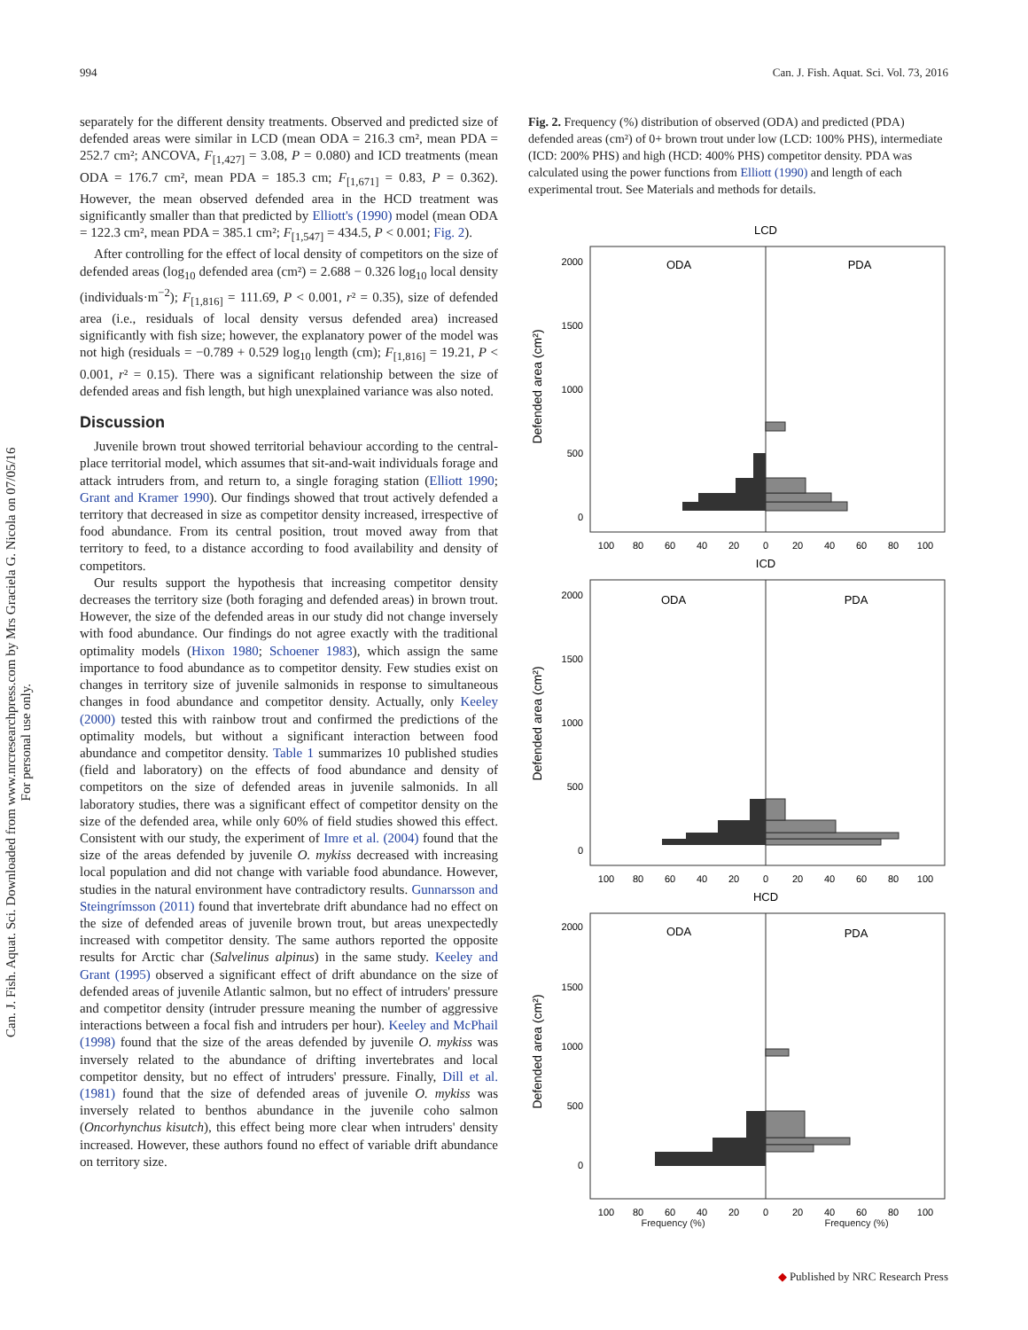994 Can. J. Fish. Aquat. Sci. Vol. 73, 2016
separately for the different density treatments. Observed and predicted size of defended areas were similar in LCD (mean ODA = 216.3 cm², mean PDA = 252.7 cm²; ANCOVA, F<sub>[1,427]</sub> = 3.08, P = 0.080) and ICD treatments (mean ODA = 176.7 cm², mean PDA = 185.3 cm; F<sub>[1,671]</sub> = 0.83, P = 0.362). However, the mean observed defended area in the HCD treatment was significantly smaller than that predicted by Elliott's (1990) model (mean ODA = 122.3 cm², mean PDA = 385.1 cm²; F<sub>[1,547]</sub> = 434.5, P < 0.001; Fig. 2).
After controlling for the effect of local density of competitors on the size of defended areas (log<sub>10</sub> defended area (cm²) = 2.688 − 0.326 log<sub>10</sub> local density (individuals·m<sup>−2</sup>); F<sub>[1,816]</sub> = 111.69, P < 0.001, r² = 0.35), size of defended area (i.e., residuals of local density versus defended area) increased significantly with fish size; however, the explanatory power of the model was not high (residuals = −0.789 + 0.529 log<sub>10</sub> length (cm); F<sub>[1,816]</sub> = 19.21, P < 0.001, r² = 0.15). There was a significant relationship between the size of defended areas and fish length, but high unexplained variance was also noted.
Discussion
Juvenile brown trout showed territorial behaviour according to the central-place territorial model, which assumes that sit-and-wait individuals forage and attack intruders from, and return to, a single foraging station (Elliott 1990; Grant and Kramer 1990). Our findings showed that trout actively defended a territory that decreased in size as competitor density increased, irrespective of food abundance. From its central position, trout moved away from that territory to feed, to a distance according to food availability and density of competitors.
Our results support the hypothesis that increasing competitor density decreases the territory size (both foraging and defended areas) in brown trout. However, the size of the defended areas in our study did not change inversely with food abundance. Our findings do not agree exactly with the traditional optimality models (Hixon 1980; Schoener 1983), which assign the same importance to food abundance as to competitor density. Few studies exist on changes in territory size of juvenile salmonids in response to simultaneous changes in food abundance and competitor density. Actually, only Keeley (2000) tested this with rainbow trout and confirmed the predictions of the optimality models, but without a significant interaction between food abundance and competitor density. Table 1 summarizes 10 published studies (field and laboratory) on the effects of food abundance and density of competitors on the size of defended areas in juvenile salmonids. In all laboratory studies, there was a significant effect of competitor density on the size of the defended area, while only 60% of field studies showed this effect. Consistent with our study, the experiment of Imre et al. (2004) found that the size of the areas defended by juvenile O. mykiss decreased with increasing local population and did not change with variable food abundance. However, studies in the natural environment have contradictory results. Gunnarsson and Steingrímsson (2011) found that invertebrate drift abundance had no effect on the size of defended areas of juvenile brown trout, but areas unexpectedly increased with competitor density. The same authors reported the opposite results for Arctic char (Salvelinus alpinus) in the same study. Keeley and Grant (1995) observed a significant effect of drift abundance on the size of defended areas of juvenile Atlantic salmon, but no effect of intruders' pressure and competitor density (intruder pressure meaning the number of aggressive interactions between a focal fish and intruders per hour). Keeley and McPhail (1998) found that the size of the areas defended by juvenile O. mykiss was inversely related to the abundance of drifting invertebrates and local competitor density, but no effect of intruders' pressure. Finally, Dill et al. (1981) found that the size of defended areas of juvenile O. mykiss was inversely related to benthos abundance in the juvenile coho salmon (Oncorhynchus kisutch), this effect being more clear when intruders' density increased. However, these authors found no effect of variable drift abundance on territory size.
Fig. 2. Frequency (%) distribution of observed (ODA) and predicted (PDA) defended areas (cm²) of 0+ brown trout under low (LCD: 100% PHS), intermediate (ICD: 200% PHS) and high (HCD: 400% PHS) competitor density. PDA was calculated using the power functions from Elliott (1990) and length of each experimental trout. See Materials and methods for details.
LCD
ODA
PDA
2000
1500
1000
500
0
Defended area (cm²)
100
80
60
40
20
0
20
40
60
80
100
ICD
ODA
PDA
2000
1500
1000
500
0
Defended area (cm²)
100
80
60
40
20
0
20
40
60
80
100
HCD
ODA
PDA
2000
1500
1000
500
0
Defended area (cm²)
100
80
60
40
20
0
20
40
60
80
100
Frequency (%) Frequency (%)
Can. J. Fish. Aquat. Sci. Downloaded from www.nrcresearchpress.com by Mrs Graciela G. Nicola on 07/05/16
For personal use only.
◆ Published by NRC Research Press